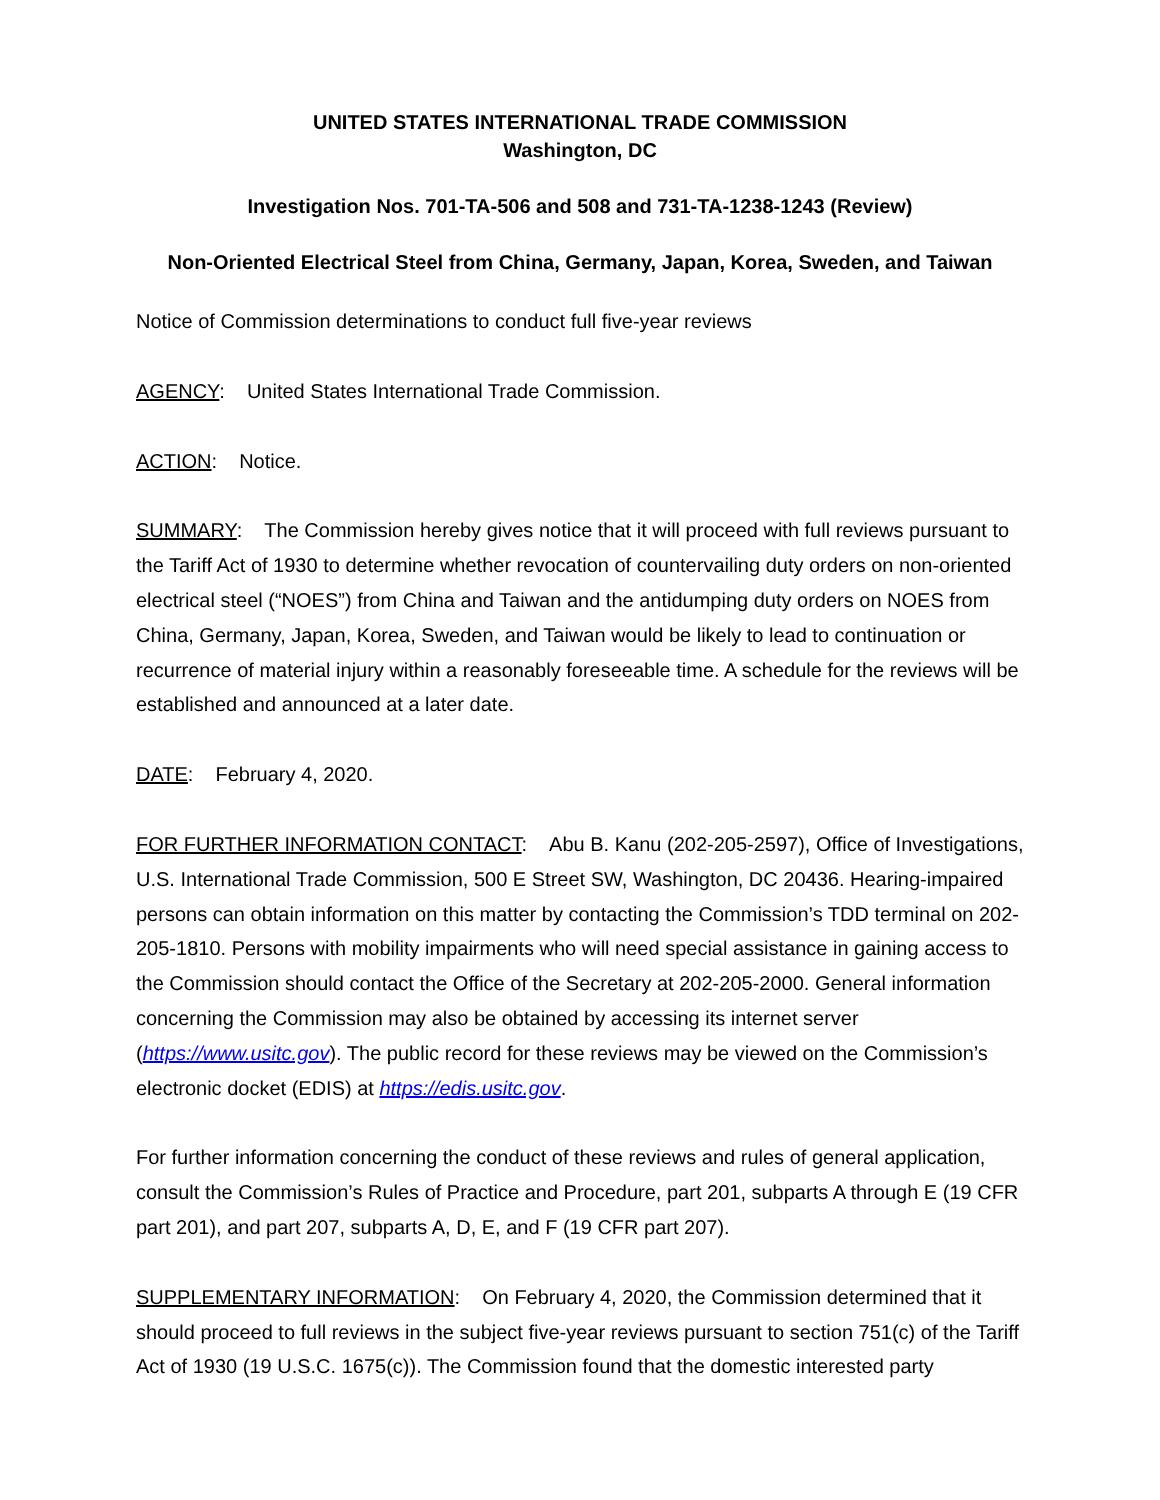UNITED STATES INTERNATIONAL TRADE COMMISSION
Washington, DC
Investigation Nos. 701-TA-506 and 508 and 731-TA-1238-1243 (Review)
Non-Oriented Electrical Steel from China, Germany, Japan, Korea, Sweden, and Taiwan
Notice of Commission determinations to conduct full five-year reviews
AGENCY: United States International Trade Commission.
ACTION: Notice.
SUMMARY: The Commission hereby gives notice that it will proceed with full reviews pursuant to the Tariff Act of 1930 to determine whether revocation of countervailing duty orders on non-oriented electrical steel (“NOES”) from China and Taiwan and the antidumping duty orders on NOES from China, Germany, Japan, Korea, Sweden, and Taiwan would be likely to lead to continuation or recurrence of material injury within a reasonably foreseeable time. A schedule for the reviews will be established and announced at a later date.
DATE: February 4, 2020.
FOR FURTHER INFORMATION CONTACT: Abu B. Kanu (202-205-2597), Office of Investigations, U.S. International Trade Commission, 500 E Street SW, Washington, DC 20436. Hearing-impaired persons can obtain information on this matter by contacting the Commission’s TDD terminal on 202-205-1810. Persons with mobility impairments who will need special assistance in gaining access to the Commission should contact the Office of the Secretary at 202-205-2000. General information concerning the Commission may also be obtained by accessing its internet server (https://www.usitc.gov). The public record for these reviews may be viewed on the Commission’s electronic docket (EDIS) at https://edis.usitc.gov.
For further information concerning the conduct of these reviews and rules of general application, consult the Commission’s Rules of Practice and Procedure, part 201, subparts A through E (19 CFR part 201), and part 207, subparts A, D, E, and F (19 CFR part 207).
SUPPLEMENTARY INFORMATION: On February 4, 2020, the Commission determined that it should proceed to full reviews in the subject five-year reviews pursuant to section 751(c) of the Tariff Act of 1930 (19 U.S.C. 1675(c)). The Commission found that the domestic interested party